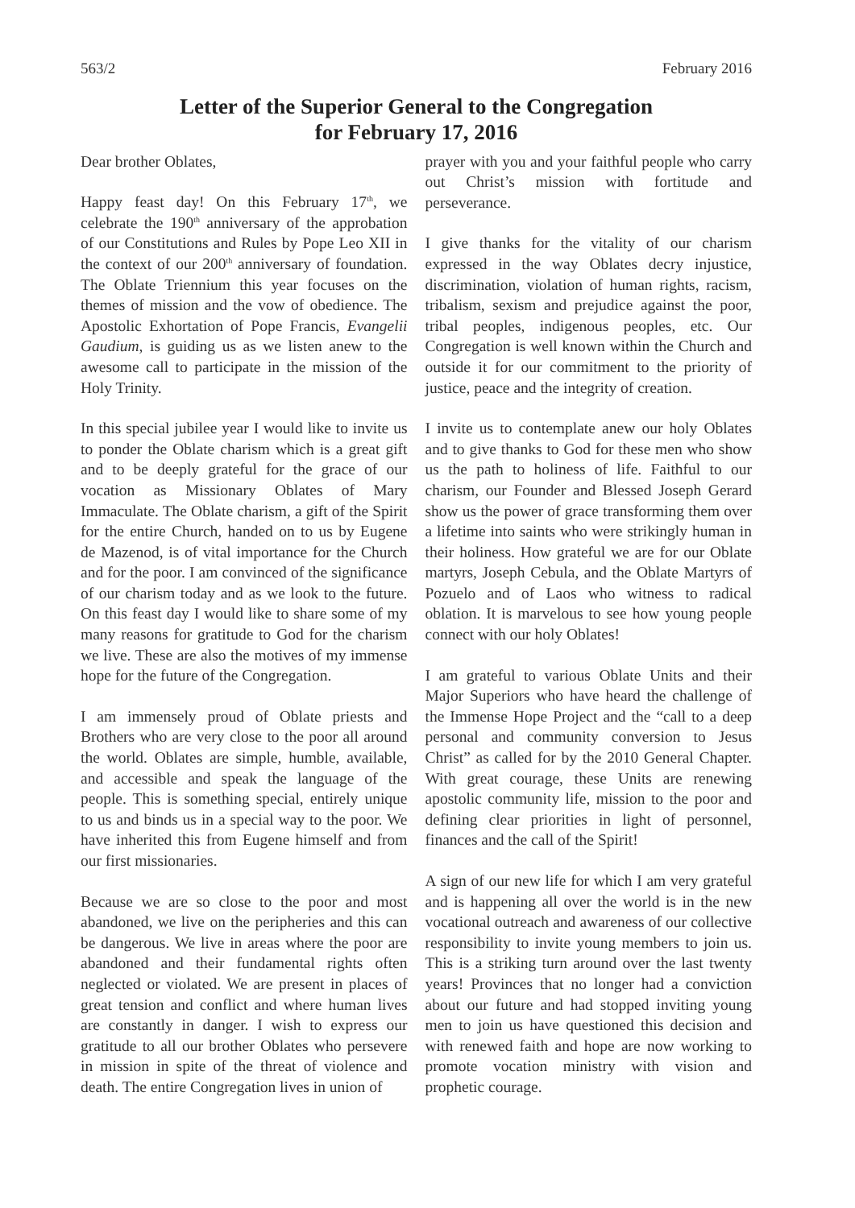563/2 February 2016
Letter of the Superior General to the Congregation
for February 17, 2016
Dear brother Oblates,
Happy feast day! On this February 17<sup>th</sup>, we celebrate the 190<sup>th</sup> anniversary of the approbation of our Constitutions and Rules by Pope Leo XII in the context of our 200<sup>th</sup> anniversary of foundation. The Oblate Triennium this year focuses on the themes of mission and the vow of obedience. The Apostolic Exhortation of Pope Francis, Evangelii Gaudium, is guiding us as we listen anew to the awesome call to participate in the mission of the Holy Trinity.
In this special jubilee year I would like to invite us to ponder the Oblate charism which is a great gift and to be deeply grateful for the grace of our vocation as Missionary Oblates of Mary Immaculate. The Oblate charism, a gift of the Spirit for the entire Church, handed on to us by Eugene de Mazenod, is of vital importance for the Church and for the poor. I am convinced of the significance of our charism today and as we look to the future. On this feast day I would like to share some of my many reasons for gratitude to God for the charism we live. These are also the motives of my immense hope for the future of the Congregation.
I am immensely proud of Oblate priests and Brothers who are very close to the poor all around the world. Oblates are simple, humble, available, and accessible and speak the language of the people. This is something special, entirely unique to us and binds us in a special way to the poor. We have inherited this from Eugene himself and from our first missionaries.
Because we are so close to the poor and most abandoned, we live on the peripheries and this can be dangerous. We live in areas where the poor are abandoned and their fundamental rights often neglected or violated. We are present in places of great tension and conflict and where human lives are constantly in danger. I wish to express our gratitude to all our brother Oblates who persevere in mission in spite of the threat of violence and death. The entire Congregation lives in union of
prayer with you and your faithful people who carry out Christ’s mission with fortitude and perseverance.
I give thanks for the vitality of our charism expressed in the way Oblates decry injustice, discrimination, violation of human rights, racism, tribalism, sexism and prejudice against the poor, tribal peoples, indigenous peoples, etc. Our Congregation is well known within the Church and outside it for our commitment to the priority of justice, peace and the integrity of creation.
I invite us to contemplate anew our holy Oblates and to give thanks to God for these men who show us the path to holiness of life. Faithful to our charism, our Founder and Blessed Joseph Gerard show us the power of grace transforming them over a lifetime into saints who were strikingly human in their holiness. How grateful we are for our Oblate martyrs, Joseph Cebula, and the Oblate Martyrs of Pozuelo and of Laos who witness to radical oblation. It is marvelous to see how young people connect with our holy Oblates!
I am grateful to various Oblate Units and their Major Superiors who have heard the challenge of the Immense Hope Project and the “call to a deep personal and community conversion to Jesus Christ” as called for by the 2010 General Chapter. With great courage, these Units are renewing apostolic community life, mission to the poor and defining clear priorities in light of personnel, finances and the call of the Spirit!
A sign of our new life for which I am very grateful and is happening all over the world is in the new vocational outreach and awareness of our collective responsibility to invite young members to join us. This is a striking turn around over the last twenty years! Provinces that no longer had a conviction about our future and had stopped inviting young men to join us have questioned this decision and with renewed faith and hope are now working to promote vocation ministry with vision and prophetic courage.